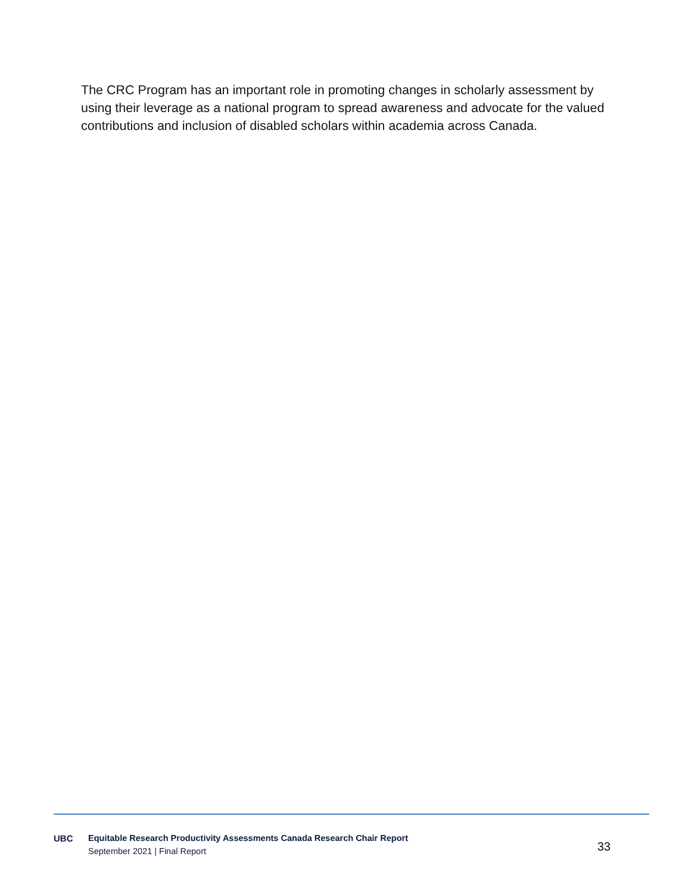The CRC Program has an important role in promoting changes in scholarly assessment by using their leverage as a national program to spread awareness and advocate for the valued contributions and inclusion of disabled scholars within academia across Canada.
UBC
Equitable Research Productivity Assessments Canada Research Chair Report
September 2021 | Final Report
33